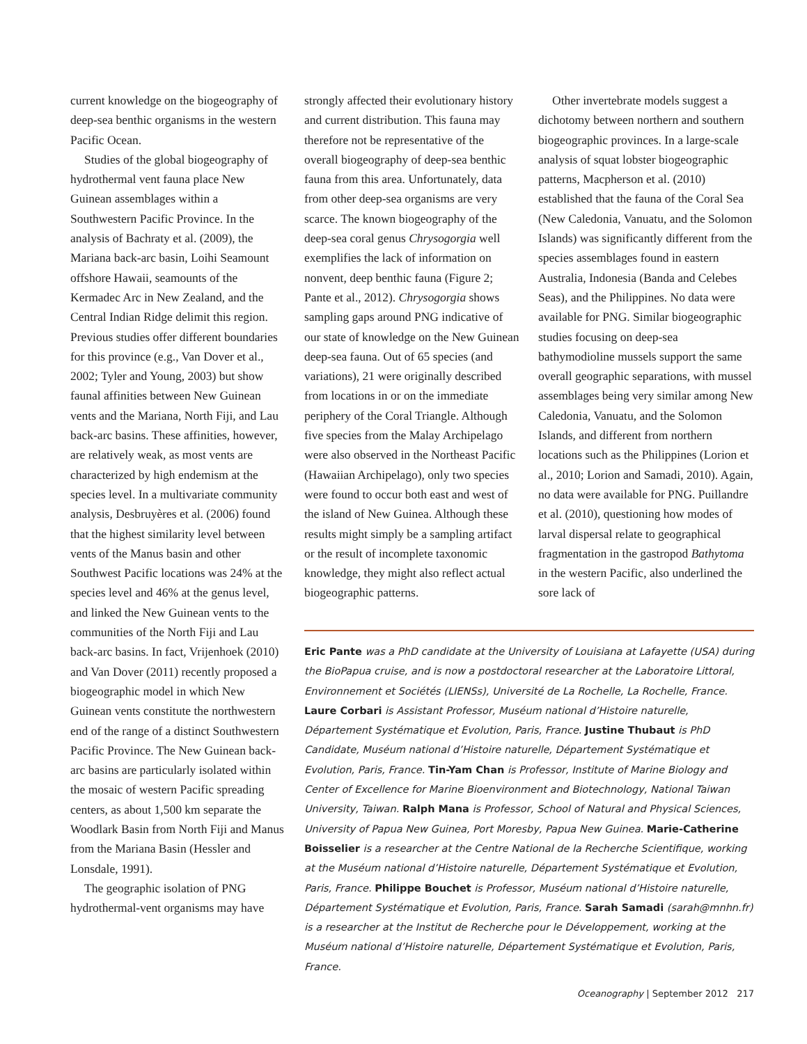current knowledge on the biogeography of deep-sea benthic organisms in the western Pacific Ocean.
Studies of the global biogeography of hydrothermal vent fauna place New Guinean assemblages within a Southwestern Pacific Province. In the analysis of Bachraty et al. (2009), the Mariana back-arc basin, Loihi Seamount offshore Hawaii, seamounts of the Kermadec Arc in New Zealand, and the Central Indian Ridge delimit this region. Previous studies offer different boundaries for this province (e.g., Van Dover et al., 2002; Tyler and Young, 2003) but show faunal affinities between New Guinean vents and the Mariana, North Fiji, and Lau back-arc basins. These affinities, however, are relatively weak, as most vents are characterized by high endemism at the species level. In a multivariate community analysis, Desbruyères et al. (2006) found that the highest similarity level between vents of the Manus basin and other Southwest Pacific locations was 24% at the species level and 46% at the genus level, and linked the New Guinean vents to the communities of the North Fiji and Lau back-arc basins. In fact, Vrijenhoek (2010) and Van Dover (2011) recently proposed a biogeographic model in which New Guinean vents constitute the northwestern end of the range of a distinct Southwestern Pacific Province. The New Guinean back-arc basins are particularly isolated within the mosaic of western Pacific spreading centers, as about 1,500 km separate the Woodlark Basin from North Fiji and Manus from the Mariana Basin (Hessler and Lonsdale, 1991).
The geographic isolation of PNG hydrothermal-vent organisms may have
strongly affected their evolutionary history and current distribution. This fauna may therefore not be representative of the overall biogeography of deep-sea benthic fauna from this area. Unfortunately, data from other deep-sea organisms are very scarce. The known biogeography of the deep-sea coral genus Chrysogorgia well exemplifies the lack of information on nonvent, deep benthic fauna (Figure 2; Pante et al., 2012). Chrysogorgia shows sampling gaps around PNG indicative of our state of knowledge on the New Guinean deep-sea fauna. Out of 65 species (and variations), 21 were originally described from locations in or on the immediate periphery of the Coral Triangle. Although five species from the Malay Archipelago were also observed in the Northeast Pacific (Hawaiian Archipelago), only two species were found to occur both east and west of the island of New Guinea. Although these results might simply be a sampling artifact or the result of incomplete taxonomic knowledge, they might also reflect actual biogeographic patterns.
Other invertebrate models suggest a dichotomy between northern and southern biogeographic provinces. In a large-scale analysis of squat lobster biogeographic patterns, Macpherson et al. (2010) established that the fauna of the Coral Sea (New Caledonia, Vanuatu, and the Solomon Islands) was significantly different from the species assemblages found in eastern Australia, Indonesia (Banda and Celebes Seas), and the Philippines. No data were available for PNG. Similar biogeographic studies focusing on deep-sea bathymodioline mussels support the same overall geographic separations, with mussel assemblages being very similar among New Caledonia, Vanuatu, and the Solomon Islands, and different from northern locations such as the Philippines (Lorion et al., 2010; Lorion and Samadi, 2010). Again, no data were available for PNG. Puillandre et al. (2010), questioning how modes of larval dispersal relate to geographical fragmentation in the gastropod Bathytoma in the western Pacific, also underlined the sore lack of
Eric Pante was a PhD candidate at the University of Louisiana at Lafayette (USA) during the BioPapua cruise, and is now a postdoctoral researcher at the Laboratoire Littoral, Environnement et Sociétés (LIENSs), Université de La Rochelle, La Rochelle, France. Laure Corbari is Assistant Professor, Muséum national d’Histoire naturelle, Département Systématique et Evolution, Paris, France. Justine Thubaut is PhD Candidate, Muséum national d’Histoire naturelle, Département Systématique et Evolution, Paris, France. Tin-Yam Chan is Professor, Institute of Marine Biology and Center of Excellence for Marine Bioenvironment and Biotechnology, National Taiwan University, Taiwan. Ralph Mana is Professor, School of Natural and Physical Sciences, University of Papua New Guinea, Port Moresby, Papua New Guinea. Marie-Catherine Boisselier is a researcher at the Centre National de la Recherche Scientifique, working at the Muséum national d’Histoire naturelle, Département Systématique et Evolution, Paris, France. Philippe Bouchet is Professor, Muséum national d’Histoire naturelle, Département Systématique et Evolution, Paris, France. Sarah Samadi (sarah@mnhn.fr) is a researcher at the Institut de Recherche pour le Développement, working at the Muséum national d’Histoire naturelle, Département Systématique et Evolution, Paris, France.
Oceanography | September 2012 217